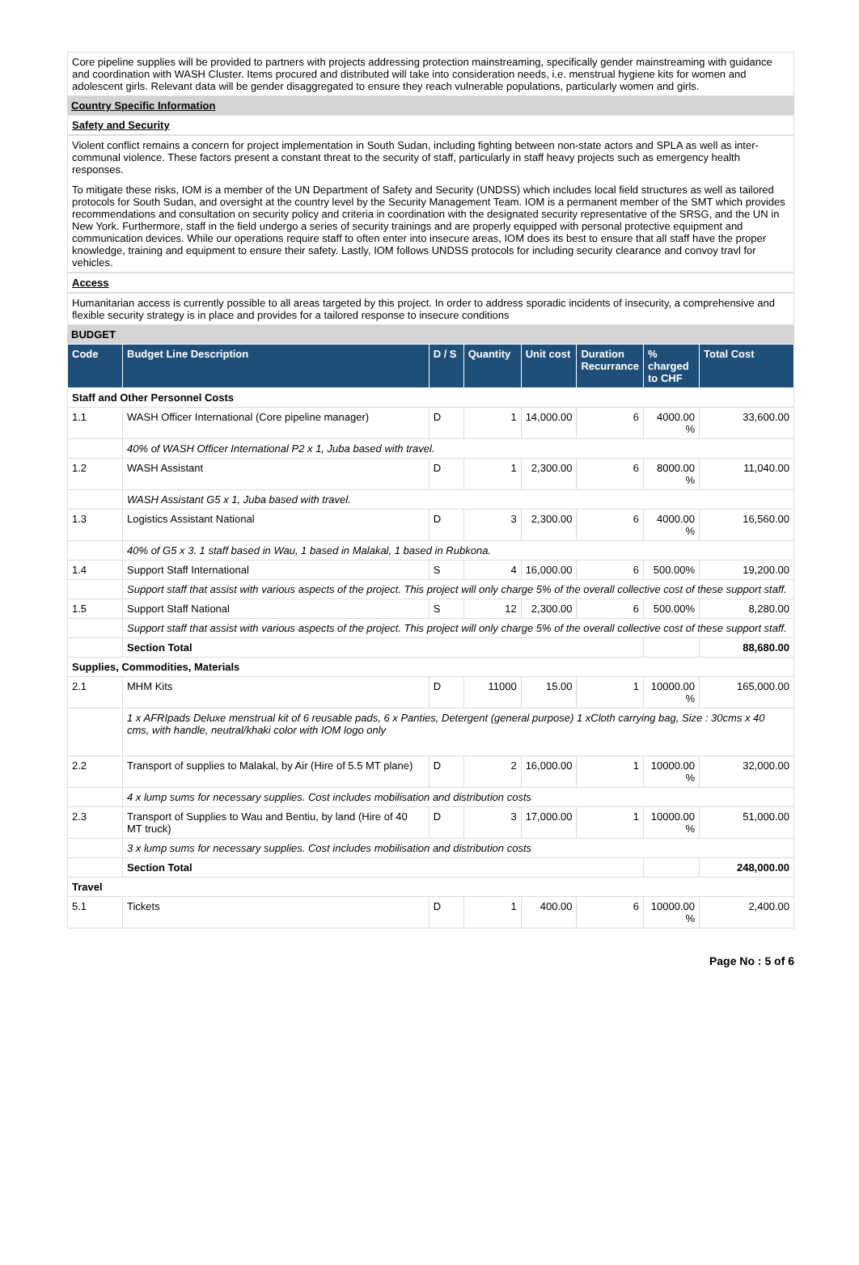Core pipeline supplies will be provided to partners with projects addressing protection mainstreaming, specifically gender mainstreaming with guidance and coordination with WASH Cluster. Items procured and distributed will take into consideration needs, i.e. menstrual hygiene kits for women and adolescent girls. Relevant data will be gender disaggregated to ensure they reach vulnerable populations, particularly women and girls.
Country Specific Information
Safety and Security
Violent conflict remains a concern for project implementation in South Sudan, including fighting between non-state actors and SPLA as well as inter-communal violence. These factors present a constant threat to the security of staff, particularly in staff heavy projects such as emergency health responses.
To mitigate these risks, IOM is a member of the UN Department of Safety and Security (UNDSS) which includes local field structures as well as tailored protocols for South Sudan, and oversight at the country level by the Security Management Team. IOM is a permanent member of the SMT which provides recommendations and consultation on security policy and criteria in coordination with the designated security representative of the SRSG, and the UN in New York. Furthermore, staff in the field undergo a series of security trainings and are properly equipped with personal protective equipment and communication devices. While our operations require staff to often enter into insecure areas, IOM does its best to ensure that all staff have the proper knowledge, training and equipment to ensure their safety. Lastly, IOM follows UNDSS protocols for including security clearance and convoy travl for vehicles.
Access
Humanitarian access is currently possible to all areas targeted by this project. In order to address sporadic incidents of insecurity, a comprehensive and flexible security strategy is in place and provides for a tailored response to insecure conditions
BUDGET
| Code | Budget Line Description | D / S | Quantity | Unit cost | Duration Recurrance | % charged to CHF | Total Cost |
| --- | --- | --- | --- | --- | --- | --- | --- |
| Staff and Other Personnel Costs | | | | | | | |
| 1.1 | WASH Officer International (Core pipeline manager) | D | 1 | 14,000.00 | 6 | 4000.00 % | 33,600.00 |
| | 40% of WASH Officer International P2 x 1, Juba based with travel. | | | | | | |
| 1.2 | WASH Assistant | D | 1 | 2,300.00 | 6 | 8000.00 % | 11,040.00 |
| | WASH Assistant G5 x 1, Juba based with travel. | | | | | | |
| 1.3 | Logistics Assistant National | D | 3 | 2,300.00 | 6 | 4000.00 % | 16,560.00 |
| | 40% of G5 x 3. 1 staff based in Wau, 1 based in Malakal, 1 based in Rubkona. | | | | | | |
| 1.4 | Support Staff International | S | 4 | 16,000.00 | 6 | 500.00% | 19,200.00 |
| | Support staff that assist with various aspects of the project. This project will only charge 5% of the overall collective cost of these support staff. | | | | | | |
| 1.5 | Support Staff National | S | 12 | 2,300.00 | 6 | 500.00% | 8,280.00 |
| | Support staff that assist with various aspects of the project. This project will only charge 5% of the overall collective cost of these support staff. | | | | | | |
| | Section Total | | | | | | 88,680.00 |
| Supplies, Commodities, Materials | | | | | | | |
| 2.1 | MHM Kits | D | 11000 | 15.00 | 1 | 10000.00 % | 165,000.00 |
| | 1 x AFRIpads Deluxe menstrual kit of 6 reusable pads, 6 x Panties, Detergent (general purpose) 1 xCloth carrying bag, Size : 30cms x 40 cms, with handle, neutral/khaki color with IOM logo only | | | | | | |
| 2.2 | Transport of supplies to Malakal, by Air (Hire of 5.5 MT plane) | D | 2 | 16,000.00 | 1 | 10000.00 % | 32,000.00 |
| | 4 x lump sums for necessary supplies. Cost includes mobilisation and distribution costs | | | | | | |
| 2.3 | Transport of Supplies to Wau and Bentiu, by land (Hire of 40 MT truck) | D | 3 | 17,000.00 | 1 | 10000.00 % | 51,000.00 |
| | 3 x lump sums for necessary supplies. Cost includes mobilisation and distribution costs | | | | | | |
| | Section Total | | | | | | 248,000.00 |
| Travel | | | | | | | |
| 5.1 | Tickets | D | 1 | 400.00 | 6 | 10000.00 % | 2,400.00 |
Page No : 5 of 6